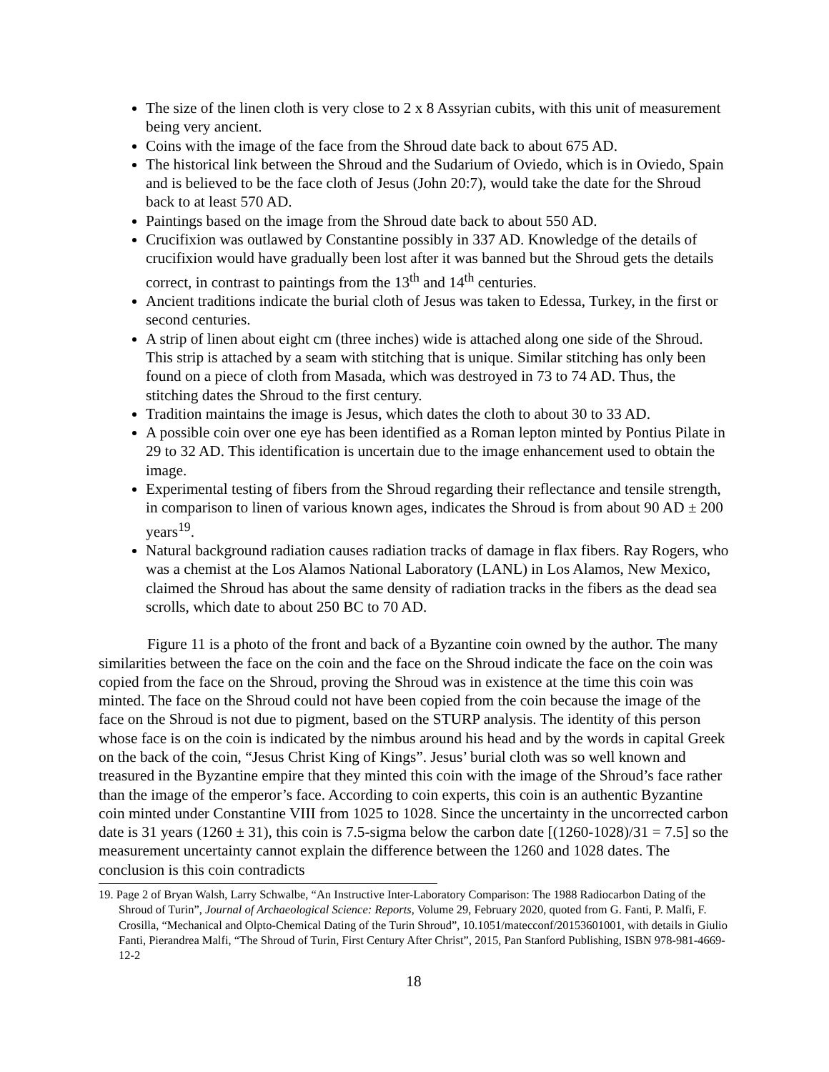The size of the linen cloth is very close to 2 x 8 Assyrian cubits, with this unit of measurement being very ancient.
Coins with the image of the face from the Shroud date back to about 675 AD.
The historical link between the Shroud and the Sudarium of Oviedo, which is in Oviedo, Spain and is believed to be the face cloth of Jesus (John 20:7), would take the date for the Shroud back to at least 570 AD.
Paintings based on the image from the Shroud date back to about 550 AD.
Crucifixion was outlawed by Constantine possibly in 337 AD. Knowledge of the details of crucifixion would have gradually been lost after it was banned but the Shroud gets the details correct, in contrast to paintings from the 13<sup>th</sup> and 14<sup>th</sup> centuries.
Ancient traditions indicate the burial cloth of Jesus was taken to Edessa, Turkey, in the first or second centuries.
A strip of linen about eight cm (three inches) wide is attached along one side of the Shroud. This strip is attached by a seam with stitching that is unique. Similar stitching has only been found on a piece of cloth from Masada, which was destroyed in 73 to 74 AD. Thus, the stitching dates the Shroud to the first century.
Tradition maintains the image is Jesus, which dates the cloth to about 30 to 33 AD.
A possible coin over one eye has been identified as a Roman lepton minted by Pontius Pilate in 29 to 32 AD. This identification is uncertain due to the image enhancement used to obtain the image.
Experimental testing of fibers from the Shroud regarding their reflectance and tensile strength, in comparison to linen of various known ages, indicates the Shroud is from about 90 AD ± 200 years<sup>19</sup>.
Natural background radiation causes radiation tracks of damage in flax fibers. Ray Rogers, who was a chemist at the Los Alamos National Laboratory (LANL) in Los Alamos, New Mexico, claimed the Shroud has about the same density of radiation tracks in the fibers as the dead sea scrolls, which date to about 250 BC to 70 AD.
Figure 11 is a photo of the front and back of a Byzantine coin owned by the author. The many similarities between the face on the coin and the face on the Shroud indicate the face on the coin was copied from the face on the Shroud, proving the Shroud was in existence at the time this coin was minted. The face on the Shroud could not have been copied from the coin because the image of the face on the Shroud is not due to pigment, based on the STURP analysis. The identity of this person whose face is on the coin is indicated by the nimbus around his head and by the words in capital Greek on the back of the coin, “Jesus Christ King of Kings”. Jesus’ burial cloth was so well known and treasured in the Byzantine empire that they minted this coin with the image of the Shroud’s face rather than the image of the emperor’s face. According to coin experts, this coin is an authentic Byzantine coin minted under Constantine VIII from 1025 to 1028. Since the uncertainty in the uncorrected carbon date is 31 years (1260 ± 31), this coin is 7.5-sigma below the carbon date [(1260-1028)/31 = 7.5] so the measurement uncertainty cannot explain the difference between the 1260 and 1028 dates. The conclusion is this coin contradicts
19. Page 2 of Bryan Walsh, Larry Schwalbe, “An Instructive Inter-Laboratory Comparison: The 1988 Radiocarbon Dating of the Shroud of Turin”, Journal of Archaeological Science: Reports, Volume 29, February 2020, quoted from G. Fanti, P. Malfi, F. Crosilla, “Mechanical and Olpto-Chemical Dating of the Turin Shroud”, 10.1051/matecconf/20153601001, with details in Giulio Fanti, Pierandrea Malfi, “The Shroud of Turin, First Century After Christ”, 2015, Pan Stanford Publishing, ISBN 978-981-4669-12-2
18